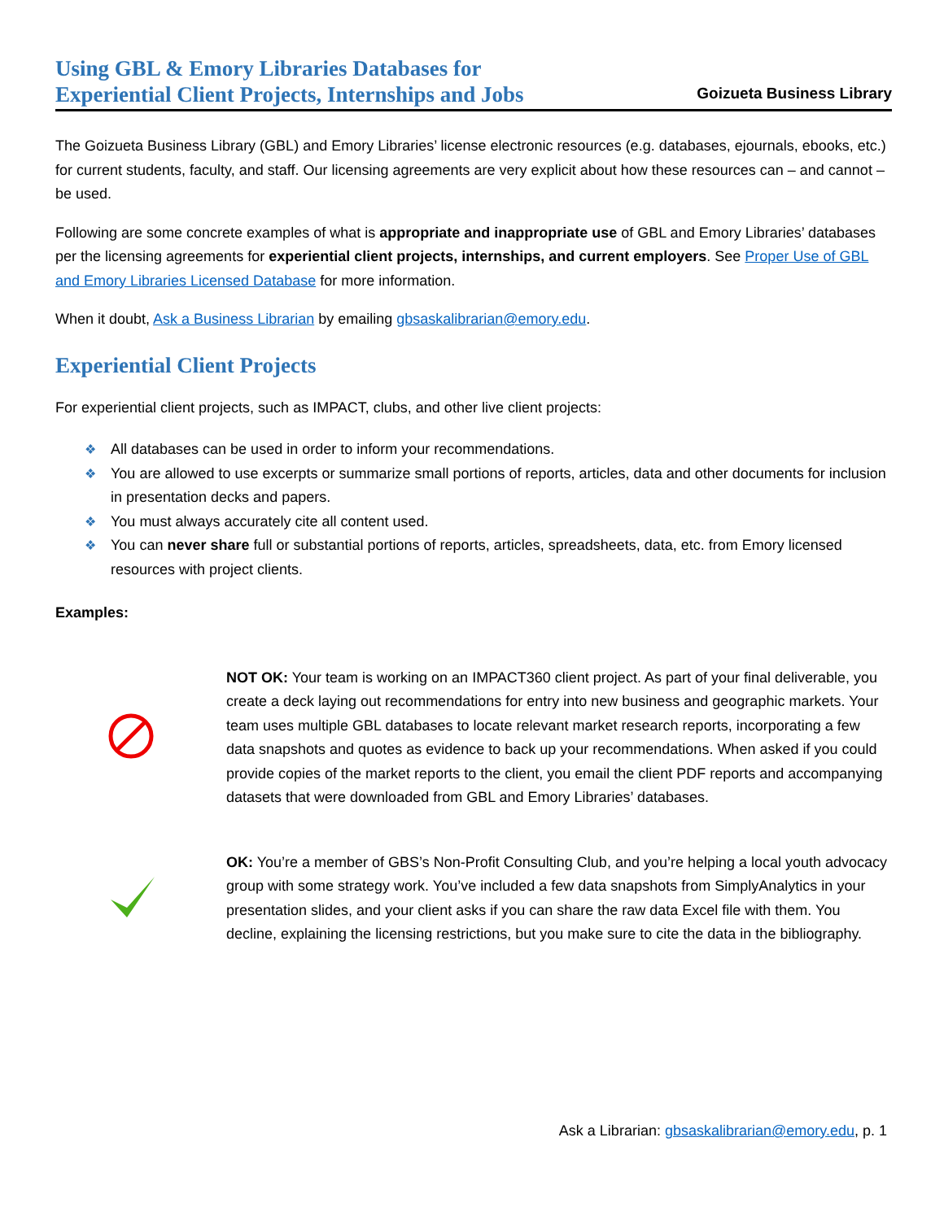Using GBL & Emory Libraries Databases for
Experiential Client Projects, Internships and Jobs
Goizueta Business Library
The Goizueta Business Library (GBL) and Emory Libraries’ license electronic resources (e.g. databases, ejournals, ebooks, etc.) for current students, faculty, and staff. Our licensing agreements are very explicit about how these resources can – and cannot – be used.
Following are some concrete examples of what is appropriate and inappropriate use of GBL and Emory Libraries’ databases per the licensing agreements for experiential client projects, internships, and current employers. See Proper Use of GBL and Emory Libraries Licensed Database for more information.
When it doubt, Ask a Business Librarian by emailing gbsaskalibrarian@emory.edu.
Experiential Client Projects
For experiential client projects, such as IMPACT, clubs, and other live client projects:
❖ All databases can be used in order to inform your recommendations.
❖ You are allowed to use excerpts or summarize small portions of reports, articles, data and other documents for inclusion in presentation decks and papers.
❖ You must always accurately cite all content used.
❖ You can never share full or substantial portions of reports, articles, spreadsheets, data, etc. from Emory licensed resources with project clients.
Examples:
NOT OK: Your team is working on an IMPACT360 client project. As part of your final deliverable, you create a deck laying out recommendations for entry into new business and geographic markets. Your team uses multiple GBL databases to locate relevant market research reports, incorporating a few data snapshots and quotes as evidence to back up your recommendations. When asked if you could provide copies of the market reports to the client, you email the client PDF reports and accompanying datasets that were downloaded from GBL and Emory Libraries’ databases.
OK: You’re a member of GBS’s Non-Profit Consulting Club, and you’re helping a local youth advocacy group with some strategy work. You’ve included a few data snapshots from SimplyAnalytics in your presentation slides, and your client asks if you can share the raw data Excel file with them. You decline, explaining the licensing restrictions, but you make sure to cite the data in the bibliography.
Ask a Librarian: gbsaskalibrarian@emory.edu, p. 1